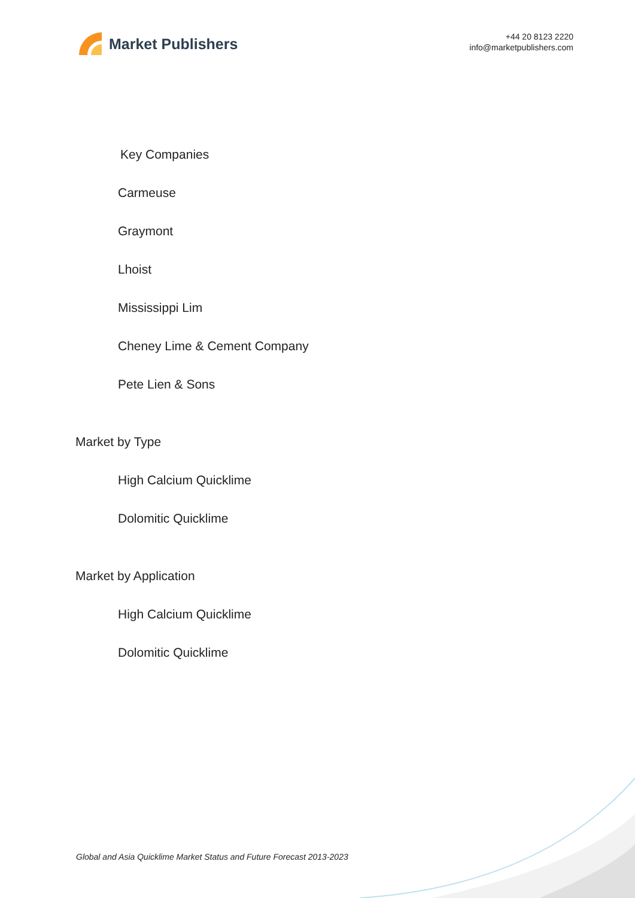Market Publishers
+44 20 8123 2220
info@marketpublishers.com
Key Companies
Carmeuse
Graymont
Lhoist
Mississippi Lim
Cheney Lime & Cement Company
Pete Lien & Sons
Market by Type
High Calcium Quicklime
Dolomitic Quicklime
Market by Application
High Calcium Quicklime
Dolomitic Quicklime
Global and Asia Quicklime Market Status and Future Forecast 2013-2023